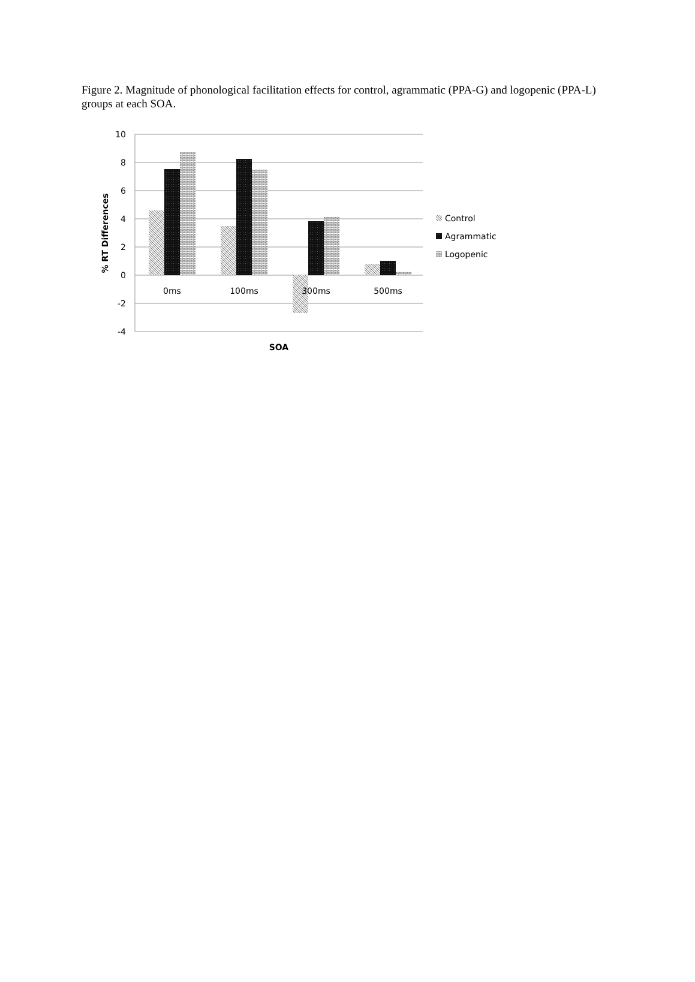Figure 2. Magnitude of phonological facilitation effects for control, agrammatic (PPA-G) and logopenic (PPA-L) groups at each SOA.
10
8
6
4
2
0
-2
-4
0ms
100ms
300ms
500ms
SOA
% RT Differences
Control
Agrammatic
Logopenic